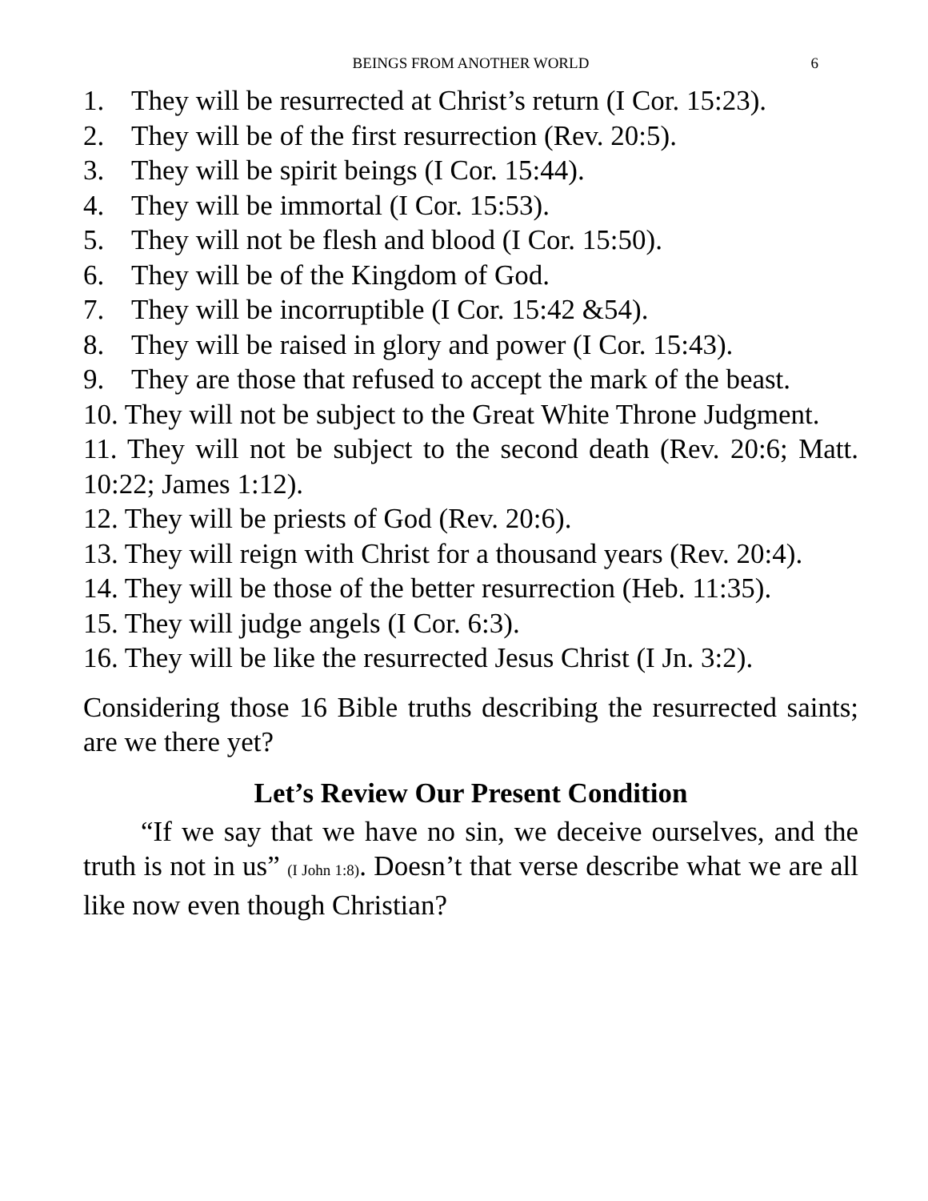BEINGS FROM ANOTHER WORLD 6
1. They will be resurrected at Christ’s return (I Cor. 15:23).
2. They will be of the first resurrection (Rev. 20:5).
3. They will be spirit beings (I Cor. 15:44).
4. They will be immortal (I Cor. 15:53).
5. They will not be flesh and blood (I Cor. 15:50).
6. They will be of the Kingdom of God.
7. They will be incorruptible (I Cor. 15:42 &54).
8. They will be raised in glory and power (I Cor. 15:43).
9. They are those that refused to accept the mark of the beast.
10. They will not be subject to the Great White Throne Judgment.
11. They will not be subject to the second death (Rev. 20:6; Matt. 10:22; James 1:12).
12. They will be priests of God (Rev. 20:6).
13. They will reign with Christ for a thousand years (Rev. 20:4).
14. They will be those of the better resurrection (Heb. 11:35).
15. They will judge angels (I Cor. 6:3).
16. They will be like the resurrected Jesus Christ (I Jn. 3:2).
Considering those 16 Bible truths describing the resurrected saints; are we there yet?
Let’s Review Our Present Condition
“If we say that we have no sin, we deceive ourselves, and the truth is not in us” (I John 1:8). Doesn’t that verse describe what we are all like now even though Christian?